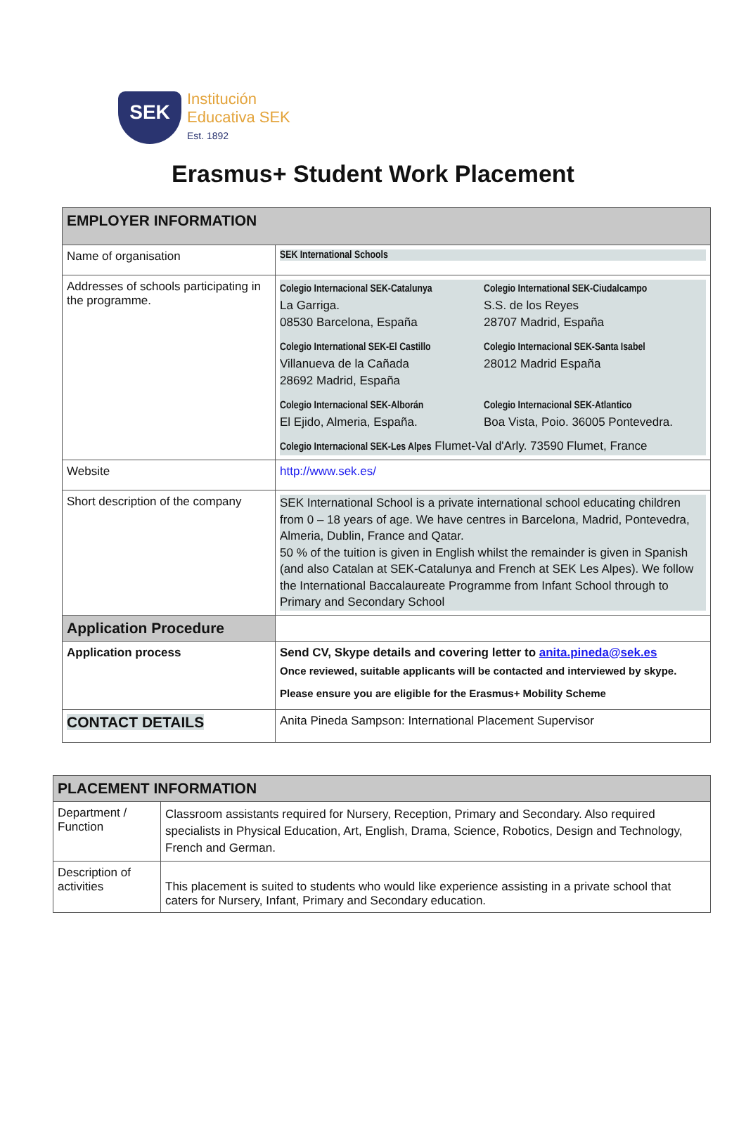SEK
Institución
Educativa SEK
Est. 1892
Erasmus+ Student Work Placement
| EMPLOYER INFORMATION | |
| Name of organisation | SEK International Schools |
| Addresses of schools participating in the programme. | Colegio Internacional SEK-Catalunya La Garriga. 08530 Barcelona, España Colegio International SEK-Ciudalcampo S.S. de los Reyes 28707 Madrid, España Colegio International SEK-El Castillo Villanueva de la Cañada 28692 Madrid, España Colegio Internacional SEK-Santa Isabel 28012 Madrid España Colegio Internacional SEK-Alborán El Ejido, Almeria, España. Colegio Internacional SEK-Atlantico Boa Vista, Poio. 36005 Pontevedra. Colegio Internacional SEK-Les Alpes Flumet-Val d'Arly. 73590 Flumet, France |
| Website | http://www.sek.es/ |
| Short description of the company | SEK International School is a private international school educating children from 0 – 18 years of age. We have centres in Barcelona, Madrid, Pontevedra, Almeria, Dublin, France and Qatar. 50 % of the tuition is given in English whilst the remainder is given in Spanish (and also Catalan at SEK-Catalunya and French at SEK Les Alpes). We follow the International Baccalaureate Programme from Infant School through to Primary and Secondary School |
| Application Procedure | |
| Application process | Send CV, Skype details and covering letter to anita.pineda@sek.es Once reviewed, suitable applicants will be contacted and interviewed by skype. Please ensure you are eligible for the Erasmus+ Mobility Scheme |
| CONTACT DETAILS | Anita Pineda Sampson: International Placement Supervisor |
| PLACEMENT INFORMATION | |
| Department / Function | Classroom assistants required for Nursery, Reception, Primary and Secondary. Also required specialists in Physical Education, Art, English, Drama, Science, Robotics, Design and Technology, French and German. |
| Description of activities | This placement is suited to students who would like experience assisting in a private school that caters for Nursery, Infant, Primary and Secondary education. |